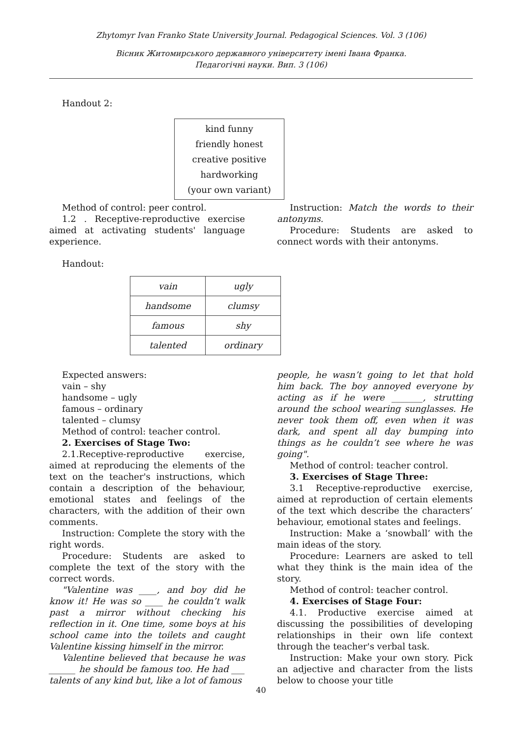Zhytomyr Ivan Franko State University Journal. Pedagogical Sciences. Vol. 3 (106)
Вісник Житомирського державного університету імені Івана Франка.
Педагогічні науки. Вип. 3 (106)
Handout 2:
kind funny
friendly honest
creative positive
hardworking
(your own variant)
Method of control: peer control.
1.2 . Receptive-reproductive exercise aimed at activating students' language experience.
Instruction: Match the words to their antonyms.
Procedure: Students are asked to connect words with their antonyms.
Handout:
| vain | ugly |
| handsome | clumsy |
| famous | shy |
| talented | ordinary |
Expected answers:
vain – shy
handsome – ugly
famous – ordinary
talented – clumsy
Method of control: teacher control.
2. Exercises of Stage Two:
2.1.Receptive-reproductive exercise, aimed at reproducing the elements of the text on the teacher's instructions, which contain a description of the behaviour, emotional states and feelings of the characters, with the addition of their own comments.
Instruction: Complete the story with the right words.
Procedure: Students are asked to complete the text of the story with the correct words.
"Valentine was ____, and boy did he know it! He was so ____ he couldn’t walk past a mirror without checking his reflection in it. One time, some boys at his school came into the toilets and caught Valentine kissing himself in the mirror.
Valentine believed that because he was ______ he should be famous too. He had ___ talents of any kind but, like a lot of famous
people, he wasn’t going to let that hold him back. The boy annoyed everyone by acting as if he were _______, strutting around the school wearing sunglasses. He never took them off, even when it was dark, and spent all day bumping into things as he couldn’t see where he was going".
Method of control: teacher control.
3. Exercises of Stage Three:
3.1 Receptive-reproductive exercise, aimed at reproduction of certain elements of the text which describe the characters’ behaviour, emotional states and feelings.
Instruction: Make a ‘snowball’ with the main ideas of the story.
Procedure: Learners are asked to tell what they think is the main idea of the story.
Method of control: teacher control.
4. Exercises of Stage Four:
4.1. Productive exercise aimed at discussing the possibilities of developing relationships in their own life context through the teacher's verbal task.
Instruction: Make your own story. Pick an adjective and character from the lists below to choose your title
40